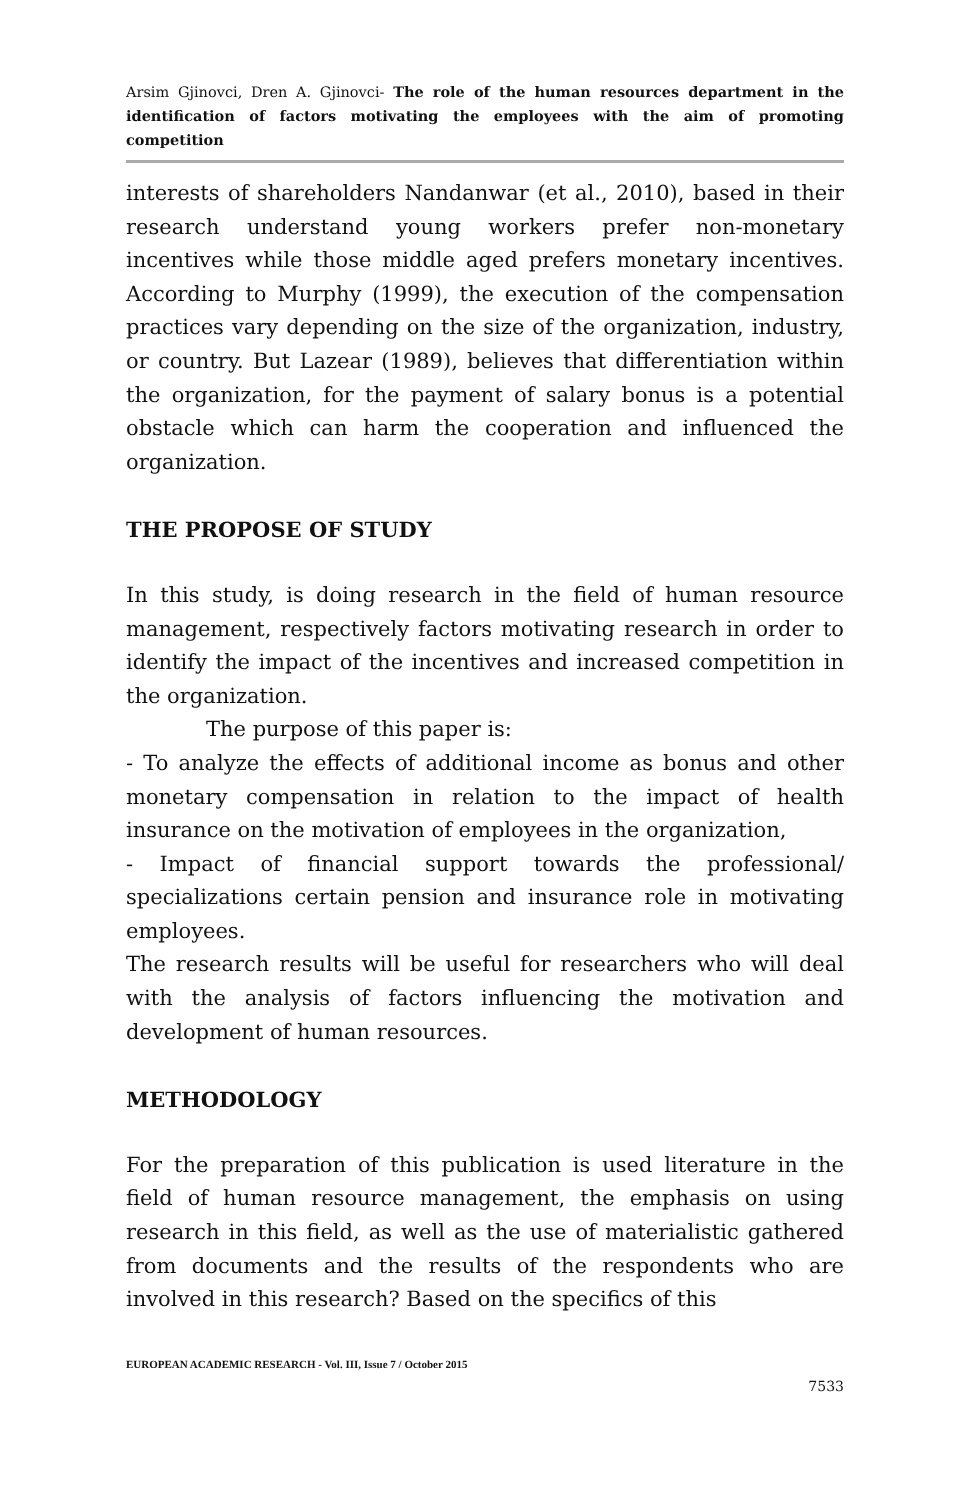Arsim Gjinovci, Dren A. Gjinovci- The role of the human resources department in the identification of factors motivating the employees with the aim of promoting competition
interests of shareholders Nandanwar (et al., 2010), based in their research understand young workers prefer non-monetary incentives while those middle aged prefers monetary incentives. According to Murphy (1999), the execution of the compensation practices vary depending on the size of the organization, industry, or country. But Lazear (1989), believes that differentiation within the organization, for the payment of salary bonus is a potential obstacle which can harm the cooperation and influenced the organization.
THE PROPOSE OF STUDY
In this study, is doing research in the field of human resource management, respectively factors motivating research in order to identify the impact of the incentives and increased competition in the organization.
The purpose of this paper is:
- To analyze the effects of additional income as bonus and other monetary compensation in relation to the impact of health insurance on the motivation of employees in the organization,
- Impact of financial support towards the professional/ specializations certain pension and insurance role in motivating employees.
The research results will be useful for researchers who will deal with the analysis of factors influencing the motivation and development of human resources.
METHODOLOGY
For the preparation of this publication is used literature in the field of human resource management, the emphasis on using research in this field, as well as the use of materialistic gathered from documents and the results of the respondents who are involved in this research? Based on the specifics of this
EUROPEAN ACADEMIC RESEARCH - Vol. III, Issue 7 / October 2015
7533